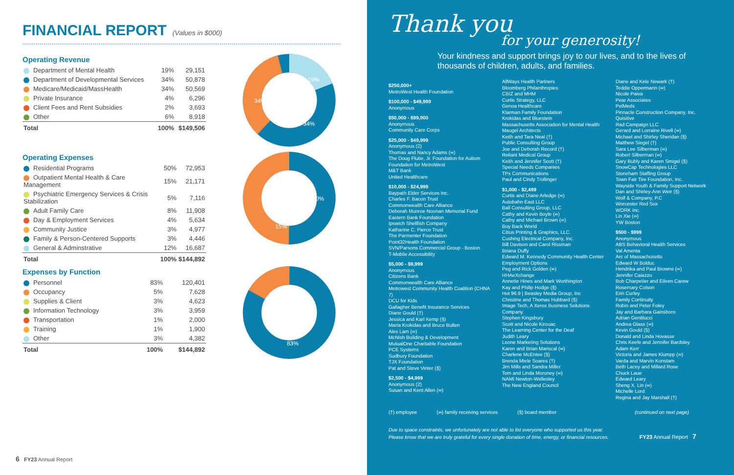FINANCIAL REPORT
(Values in $000)
Operating Revenue
| Department of Mental Health | 19% | 29,151 |
| Department of Developmental Services | 34% | 50,878 |
| Medicare/Medicaid/MassHealth | 34% | 50,569 |
| Private Insurance | 4% | 6,296 |
| Client Fees and Rent Subsidies | 2% | 3,693 |
| Other | 6% | 8,918 |
| Total | 100% | $149,506 |
19%
34%
34%
Operating Expenses
| Residential Programs | 50% | 72,953 |
| Outpatient Mental Health & Care Management | 15% | 21,171 |
| Psychiatric Emergency Services & Crisis Stabilization | 5% | 7,116 |
| Adult Family Care | 8% | 11,908 |
| Day & Employment Services | 4% | 5,634 |
| Community Justice | 3% | 4,977 |
| Family & Person-Centered Supports | 3% | 4,446 |
| General & Adminstrative | 12% | 16,687 |
| Total | 100% | $144,892 |
50%
15%
Expenses by Function
| Personnel | 83% | 120,401 |
| Occupancy | 5% | 7,628 |
| Supplies & Client | 3% | 4,623 |
| Information Technology | 3% | 3,959 |
| Transportation | 1% | 2,000 |
| Training | 1% | 1,900 |
| Other | 3% | 4,382 |
| Total | 100% | $144,892 |
83%
6 FY23 Annual Report
Thank you
for your generosity!
Your kindness and support brings joy to our lives, and to the lives of thousands of children, adults, and families.
$250,000+
MetroWest Health Foundation
$100,000 - $49,999
Anonymous
$50,000 - $99,000
Anonymous
Community Care Corps
$25,000 - $49,999
Anonymous (2)
Thomas and Nancy Adams (∞)
The Doug Flutie, Jr. Foundation for Autism
Foundation for MetroWest
M&T Bank
United Healthcare
$10,000 - $24,999
Baypath Elder Services Inc.
Charles F. Bacon Trust
Commonwealth Care Alliance
Deborah Munroe Noonan Memorial Fund
Eastern Bank Foundation
Ipswich Shellfish Company
Katharine C. Pierce Trust
The Parmenter Foundation
Point32Health Foundation
SVN/Parsons Commercial Group - Boston
T-Mobile Accessibility
$5,000 - $9,999
Anonymous
Citizens Bank
Commonwealth Care Alliance
Metrowest Community Health Coalition (CHNA 7)
DCU for Kids
Gallagher Benefit Insurance Services
Diane Gould (†)
Jessica and Karl Kemp (§)
Maria Krokidas and Bruce Bullen
Alex Lam (∞)
McNish Building & Development
MutualOne Charitable Foundation
PCE Systems
Sudbury Foundation
TJX Foundation
Pat and Steve Vinter (§)
$2,500 - $4,999
Anonymous (2)
Susan and Kent Allen (∞)
AllWays Health Partners
Bloomberg Philanthropies
CBIZ and MHM
Curtis Strategy, LLC
Genoa Healthcare
Klarman Family Foundation
Krokidas and Bluestein
Massachusetts Association for Mental Health
Maugel Architects
Keith and Tara Neal (†)
Public Consulting Group
Joe and Deborah Record (†)
Reliant Medical Group
Keith and Jennifer Scott (†)
Special Needs Companies
TPx Communications
Paul and Cindy Trollinger
$1,000 - $2,499
Curtis and Diane Arledge (∞)
Autobahn East LLC
Ball Consulting Group, LLC
Cathy and Kevin Boyle (∞)
Cathy and Michael Brown (∞)
Buy Back World
Citius Printing & Graphics, LLC.
Cushing Electrical Company, Inc.
Bill Davison and Carol Rissman
Briana Duffy
Edward M. Kennedy Community Health Center
Employment Options
Peg and Rick Golden (∞)
HHAeXchange
Annette Hines and Mark Worthington
Kay and Philip Hodge (§)
Hot 96.9 | Beasley Media Group, Inc
Christine and Thomas Hubbard (§)
Image Tech, A Xerox Business Solutions Company
Stephen Kingsbury
Scott and Nicole Kirouac
The Learning Center for the Deaf
Judith Leary
Leone Marketing Solutions
Karen and Brian Mariscal (∞)
Charlene McEntee (§)
Brenda Miele Soares (†)
Jim Mills and Sandra Miller
Tom and Linda Moroney (∞)
NAMI Newton-Wellesley
The New England Council
Diane and Kele Newark (†)
Teddie Oppermann (∞)
Nicole Paiva
Pear Associates
PelMeds
Pinnacle Construction Company, Inc.
Quisitive
Rad Campaign LLC
Gerard and Lorraine Rivell (∞)
Michael and Shirley Sheridan (§)
Matthew Siegel (†)
Sara Lee Silberman (∞)
Robert Silberman (∞)
Gary Bubly and Karen Smigel (§)
SnowCap Technologies LLC
Stoneham Staffing Group
Town Fair Tire Foundation, Inc.
Wayside Youth & Family Support Network
Dan and Shirley-Ann Weir (§)
Wolf & Company, P.C
Worcester Red Sox
WORK Inc.
Lin Xie (∞)
YW Boston
$500 - $999
Anonymous
ABS Behavioral Health Services
Val Amenta
Arc of Massachusetts
Edward W Bolduc
Hendrika and Paul Browne (∞)
Jennifer Caiazzo
Bob Charpetier and Eileen Carew
Rosemary Colson
Erin Curley
Family Continuity
Robin and Peter Foley
Jay and Barbara Gainsboro
Adrian Gentilucci
Andrea Glass (∞)
Kevin Gould (§)
Donald and Linda Hovasse
Chris Keefe and Jennifer Bardsley
Adam Kerr
Victoria and James Klumpp (∞)
Varda and Marvin Konstam
Beth Lacey and Millard Rose
Chuck Laue
Edward Leary
Sheng X. Lin (∞)
Michelle Lord
Regina and Jay Marshall (†)
(†) employee (∞) family receiving services (§) board member (continued on next page)
Due to space constraints, we unfortunately are not able to list everyone who supported us this year.
Please know that we are truly grateful for every single donation of time, energy, or financial resources. FY23 Annual Report 7